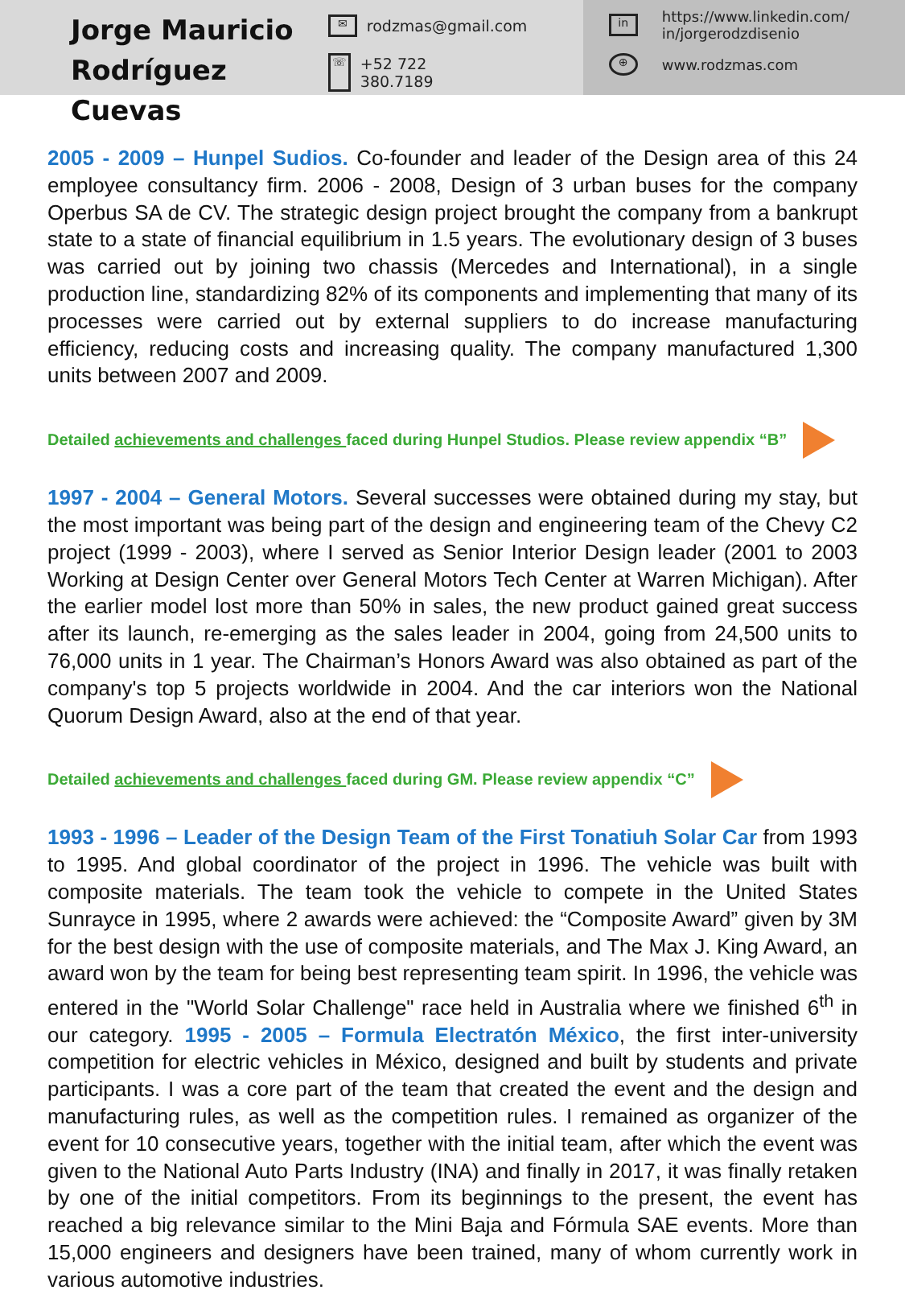Jorge Mauricio Rodríguez Cuevas
✉ rodzmas@gmail.com
☏ +52 722
380.7189
in https://www.linkedin.com/
in/jorgerodzdisenio
⊕ www.rodzmas.com
2005 - 2009 – Hunpel Sudios. Co-founder and leader of the Design area of this 24 employee consultancy firm. 2006 - 2008, Design of 3 urban buses for the company Operbus SA de CV. The strategic design project brought the company from a bankrupt state to a state of financial equilibrium in 1.5 years. The evolutionary design of 3 buses was carried out by joining two chassis (Mercedes and International), in a single production line, standardizing 82% of its components and implementing that many of its processes were carried out by external suppliers to do increase manufacturing efficiency, reducing costs and increasing quality. The company manufactured 1,300 units between 2007 and 2009.
Detailed achievements and challenges faced during Hunpel Studios. Please review appendix “B”
1997 - 2004 – General Motors. Several successes were obtained during my stay, but the most important was being part of the design and engineering team of the Chevy C2 project (1999 - 2003), where I served as Senior Interior Design leader (2001 to 2003 Working at Design Center over General Motors Tech Center at Warren Michigan). After the earlier model lost more than 50% in sales, the new product gained great success after its launch, re-emerging as the sales leader in 2004, going from 24,500 units to 76,000 units in 1 year. The Chairman’s Honors Award was also obtained as part of the company's top 5 projects worldwide in 2004. And the car interiors won the National Quorum Design Award, also at the end of that year.
Detailed achievements and challenges faced during GM. Please review appendix “C”
1993 - 1996 – Leader of the Design Team of the First Tonatiuh Solar Car from 1993 to 1995. And global coordinator of the project in 1996. The vehicle was built with composite materials. The team took the vehicle to compete in the United States Sunrayce in 1995, where 2 awards were achieved: the “Composite Award” given by 3M for the best design with the use of composite materials, and The Max J. King Award, an award won by the team for being best representing team spirit. In 1996, the vehicle was entered in the "World Solar Challenge" race held in Australia where we finished 6<sup>th</sup> in our category. 1995 - 2005 – Formula Electratón México, the first inter-university competition for electric vehicles in México, designed and built by students and private participants. I was a core part of the team that created the event and the design and manufacturing rules, as well as the competition rules. I remained as organizer of the event for 10 consecutive years, together with the initial team, after which the event was given to the National Auto Parts Industry (INA) and finally in 2017, it was finally retaken by one of the initial competitors. From its beginnings to the present, the event has reached a big relevance similar to the Mini Baja and Fórmula SAE events. More than 15,000 engineers and designers have been trained, many of whom currently work in various automotive industries.